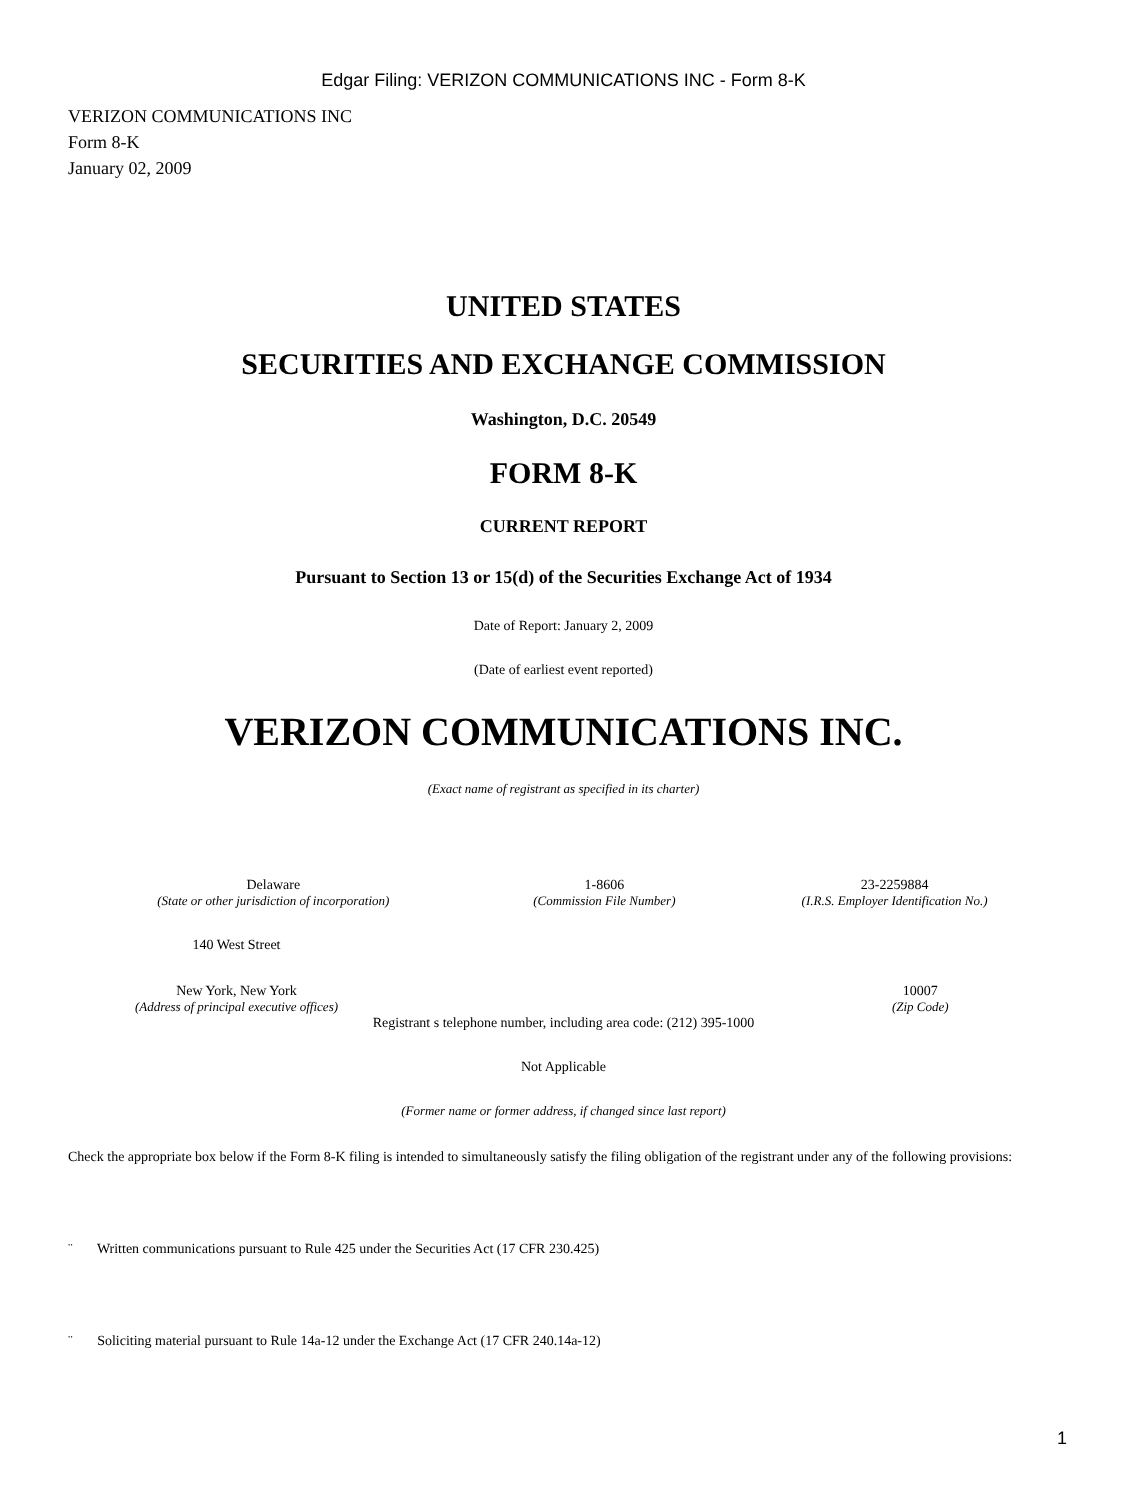Edgar Filing: VERIZON COMMUNICATIONS INC - Form 8-K
VERIZON COMMUNICATIONS INC
Form 8-K
January 02, 2009
UNITED STATES
SECURITIES AND EXCHANGE COMMISSION
Washington, D.C. 20549
FORM 8-K
CURRENT REPORT
Pursuant to Section 13 or 15(d) of the Securities Exchange Act of 1934
Date of Report: January 2, 2009
(Date of earliest event reported)
VERIZON COMMUNICATIONS INC.
(Exact name of registrant as specified in its charter)
| Delaware | 1-8606 | 23-2259884 |
| (State or other jurisdiction of incorporation) | (Commission File Number) | (I.R.S. Employer Identification No.) |
| 140 West Street | | |
| New York, New York | | 10007 |
| (Address of principal executive offices) | | (Zip Code) |
Registrant s telephone number, including area code: (212) 395-1000
Not Applicable
(Former name or former address, if changed since last report)
Check the appropriate box below if the Form 8-K filing is intended to simultaneously satisfy the filing obligation of the registrant under any of the following provisions:
¨ Written communications pursuant to Rule 425 under the Securities Act (17 CFR 230.425)
¨ Soliciting material pursuant to Rule 14a-12 under the Exchange Act (17 CFR 240.14a-12)
1